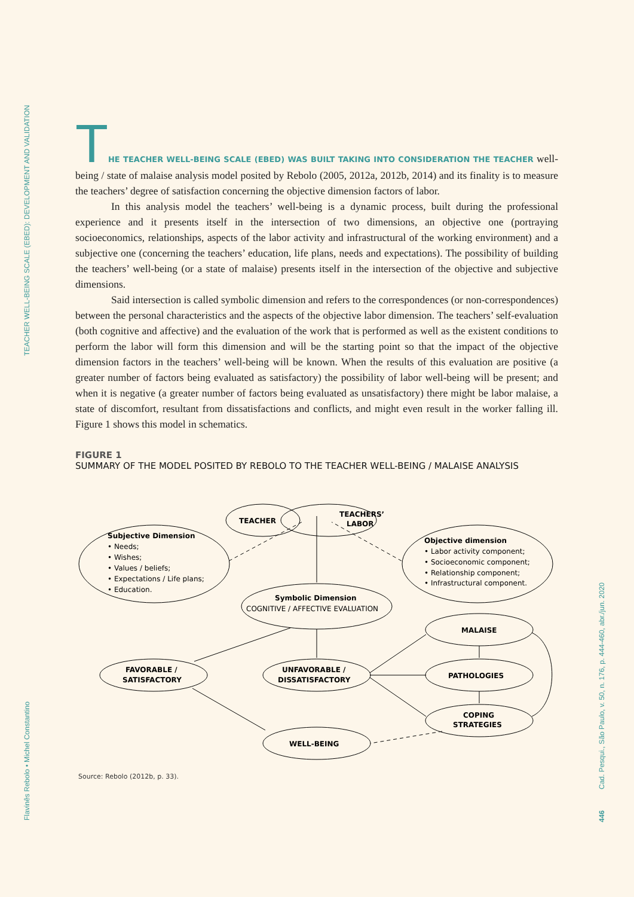TEACHER WELL-BEING SCALE (EBED): DEVELOPMENT AND VALIDATION
Flavinês Rebolo • Michel Constantino
Cad. Pesqui., São Paulo, v. 50, n. 176, p. 444-460, abr./jun. 2020
446
THE TEACHER WELL-BEING SCALE (EBED) WAS BUILT TAKING INTO CONSIDERATION THE TEACHER well-being / state of malaise analysis model posited by Rebolo (2005, 2012a, 2012b, 2014) and its finality is to measure the teachers’ degree of satisfaction concerning the objective dimension factors of labor.
In this analysis model the teachers’ well-being is a dynamic process, built during the professional experience and it presents itself in the intersection of two dimensions, an objective one (portraying socioeconomics, relationships, aspects of the labor activity and infrastructural of the working environment) and a subjective one (concerning the teachers’ education, life plans, needs and expectations). The possibility of building the teachers’ well-being (or a state of malaise) presents itself in the intersection of the objective and subjective dimensions.
Said intersection is called symbolic dimension and refers to the correspondences (or non-correspondences) between the personal characteristics and the aspects of the objective labor dimension. The teachers’ self-evaluation (both cognitive and affective) and the evaluation of the work that is performed as well as the existent conditions to perform the labor will form this dimension and will be the starting point so that the impact of the objective dimension factors in the teachers’ well-being will be known. When the results of this evaluation are positive (a greater number of factors being evaluated as satisfactory) the possibility of labor well-being will be present; and when it is negative (a greater number of factors being evaluated as unsatisfactory) there might be labor malaise, a state of discomfort, resultant from dissatisfactions and conflicts, and might even result in the worker falling ill. Figure 1 shows this model in schematics.
FIGURE 1
SUMMARY OF THE MODEL POSITED BY REBOLO TO THE TEACHER WELL-BEING / MALAISE ANALYSIS
TEACHER
TEACHERS’
LABOR
Subjective Dimension
• Needs;
• Wishes;
• Values / beliefs;
• Expectations / Life plans;
• Education.
Objective dimension
• Labor activity component;
• Socioeconomic component;
• Relationship component;
• Infrastructural component.
Symbolic Dimension
COGNITIVE / AFFECTIVE EVALUATION
FAVORABLE /
SATISFACTORY
UNFAVORABLE /
DISSATISFACTORY
MALAISE
PATHOLOGIES
COPING
STRATEGIES
WELL-BEING
Source: Rebolo (2012b, p. 33).